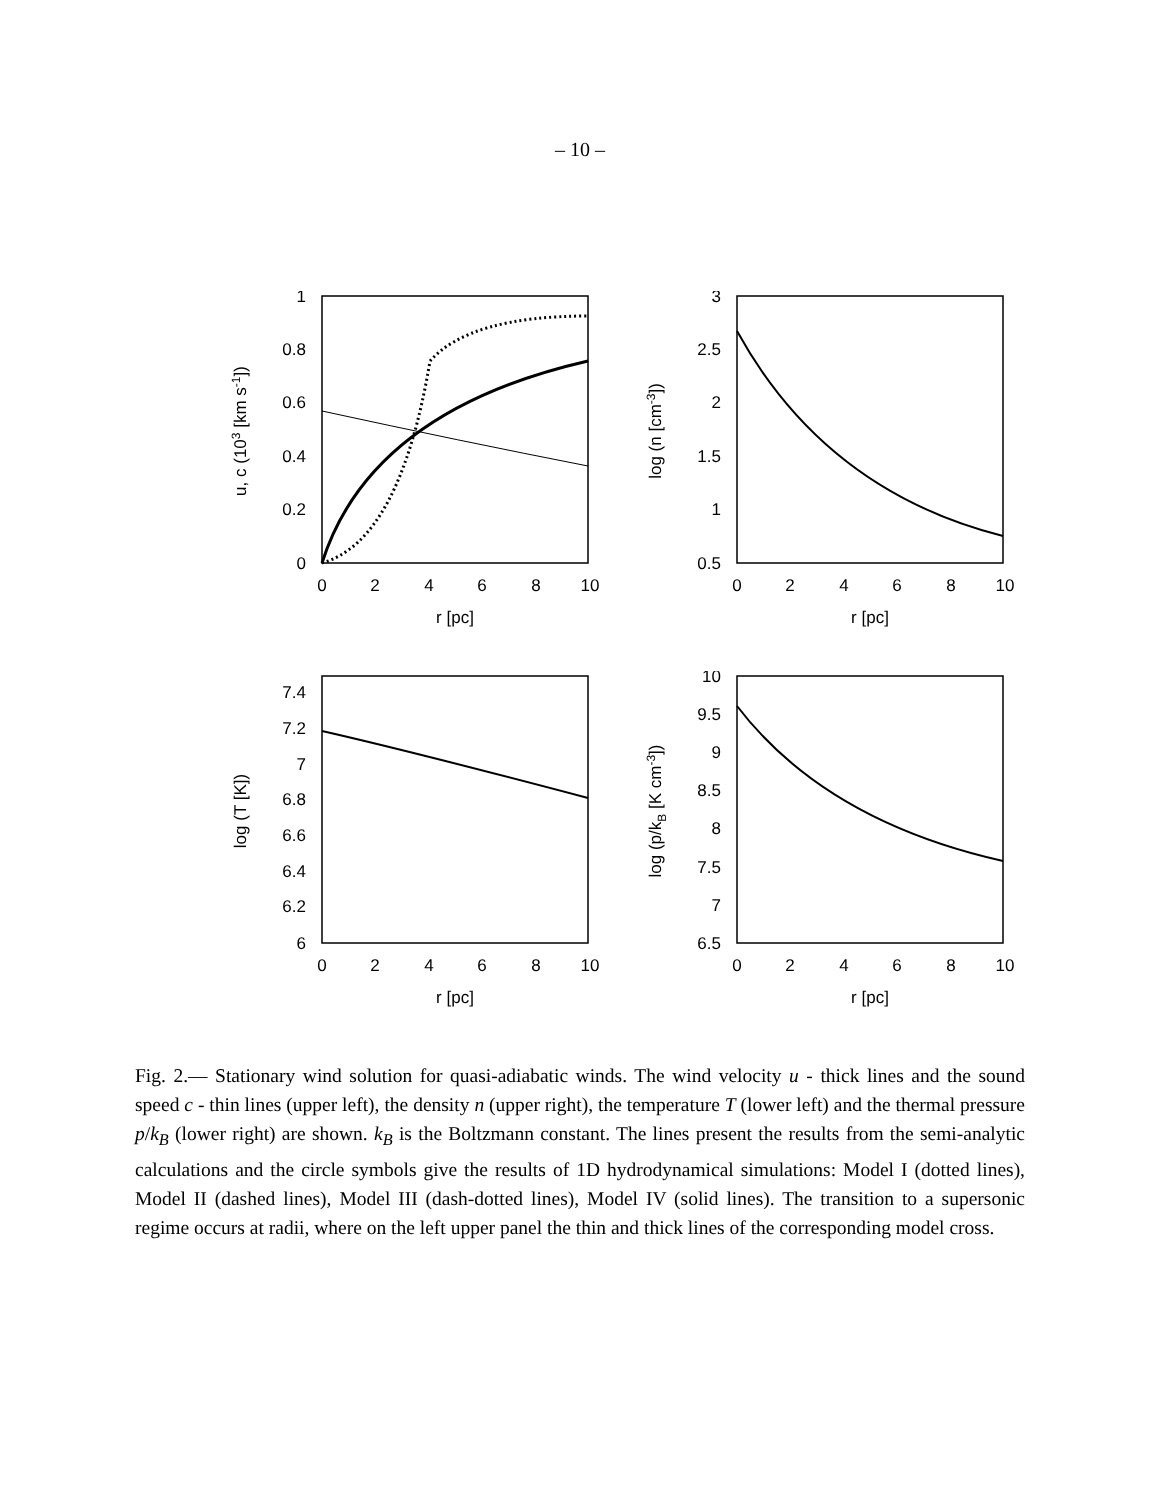– 10 –
1
0.8
0.6
0.4
0.2
0
0
2
4
6
8
10
r [pc]
u, c (103 [km s-1])
3
2.5
2
1.5
1
0.5
0
2
4
6
8
10
r [pc]
log (n [cm-3])
7.4
7.2
7
6.8
6.6
6.4
6.2
6
0
2
4
6
8
10
r [pc]
log (T [K])
10
9.5
9
8.5
8
7.5
7
6.5
0
2
4
6
8
10
r [pc]
log (p/kB [K cm-3])
Fig. 2.— Stationary wind solution for quasi-adiabatic winds. The wind velocity u - thick lines and the sound speed c - thin lines (upper left), the density n (upper right), the temperature T (lower left) and the thermal pressure p/k<sub>B</sub> (lower right) are shown. k<sub>B</sub> is the Boltzmann constant. The lines present the results from the semi-analytic calculations and the circle symbols give the results of 1D hydrodynamical simulations: Model I (dotted lines), Model II (dashed lines), Model III (dash-dotted lines), Model IV (solid lines). The transition to a supersonic regime occurs at radii, where on the left upper panel the thin and thick lines of the corresponding model cross.